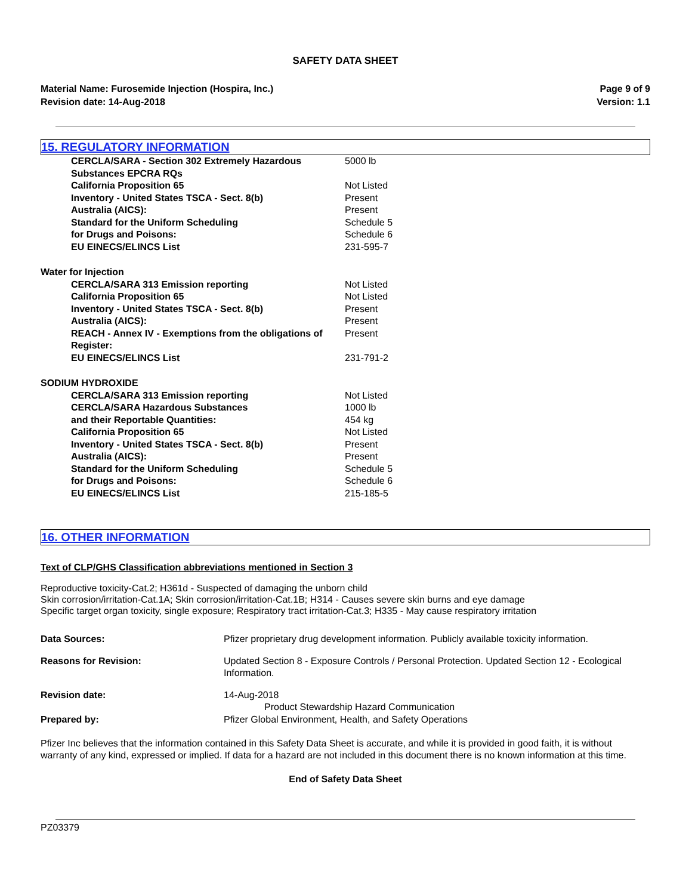SAFETY DATA SHEET
Material Name: Furosemide Injection (Hospira, Inc.)
Revision date: 14-Aug-2018
Page 9 of 9
Version: 1.1
15. REGULATORY INFORMATION
| CERCLA/SARA - Section 302 Extremely Hazardous Substances EPCRA RQs | 5000 lb |
| California Proposition 65 | Not Listed |
| Inventory - United States TSCA - Sect. 8(b) | Present |
| Australia (AICS): | Present |
| Standard for the Uniform Scheduling for Drugs and Poisons: | Schedule 5 Schedule 6 |
| EU EINECS/ELINCS List | 231-595-7 |
| Water for Injection | |
| CERCLA/SARA 313 Emission reporting | Not Listed |
| California Proposition 65 | Not Listed |
| Inventory - United States TSCA - Sect. 8(b) | Present |
| Australia (AICS): | Present |
| REACH - Annex IV - Exemptions from the obligations of Register: | Present |
| EU EINECS/ELINCS List | 231-791-2 |
| SODIUM HYDROXIDE | |
| CERCLA/SARA 313 Emission reporting | Not Listed |
| CERCLA/SARA Hazardous Substances and their Reportable Quantities: | 1000 lb 454 kg |
| California Proposition 65 | Not Listed |
| Inventory - United States TSCA - Sect. 8(b) | Present |
| Australia (AICS): | Present |
| Standard for the Uniform Scheduling for Drugs and Poisons: | Schedule 5 Schedule 6 |
| EU EINECS/ELINCS List | 215-185-5 |
16. OTHER INFORMATION
Text of CLP/GHS Classification abbreviations mentioned in Section 3
Reproductive toxicity-Cat.2; H361d - Suspected of damaging the unborn child
Skin corrosion/irritation-Cat.1A; Skin corrosion/irritation-Cat.1B; H314 - Causes severe skin burns and eye damage
Specific target organ toxicity, single exposure; Respiratory tract irritation-Cat.3; H335 - May cause respiratory irritation
| Data Sources: | Pfizer proprietary drug development information. Publicly available toxicity information. |
| Reasons for Revision: | Updated Section 8 - Exposure Controls / Personal Protection. Updated Section 12 - Ecological Information. |
| Revision date: | 14-Aug-2018 Product Stewardship Hazard Communication |
| Prepared by: | Pfizer Global Environment, Health, and Safety Operations |
Pfizer Inc believes that the information contained in this Safety Data Sheet is accurate, and while it is provided in good faith, it is without warranty of any kind, expressed or implied. If data for a hazard are not included in this document there is no known information at this time.
End of Safety Data Sheet
PZ03379